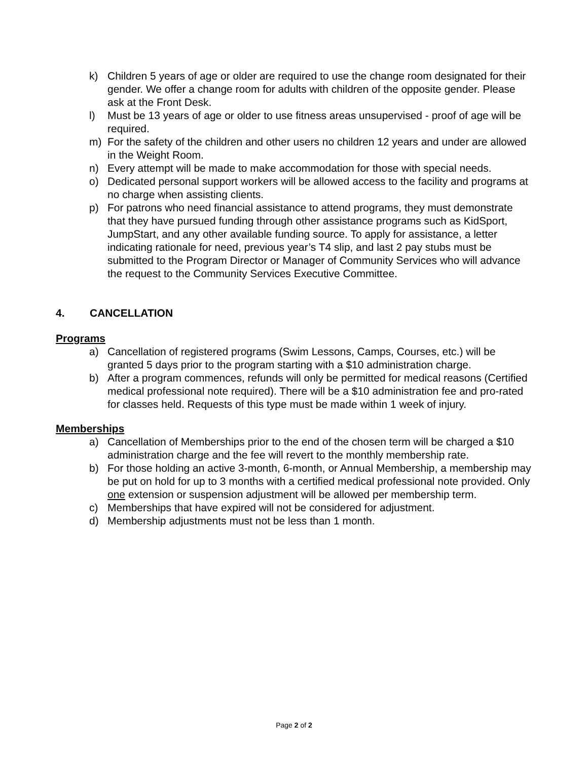k) Children 5 years of age or older are required to use the change room designated for their gender. We offer a change room for adults with children of the opposite gender. Please ask at the Front Desk.
l) Must be 13 years of age or older to use fitness areas unsupervised - proof of age will be required.
m) For the safety of the children and other users no children 12 years and under are allowed in the Weight Room.
n) Every attempt will be made to make accommodation for those with special needs.
o) Dedicated personal support workers will be allowed access to the facility and programs at no charge when assisting clients.
p) For patrons who need financial assistance to attend programs, they must demonstrate that they have pursued funding through other assistance programs such as KidSport, JumpStart, and any other available funding source. To apply for assistance, a letter indicating rationale for need, previous year’s T4 slip, and last 2 pay stubs must be submitted to the Program Director or Manager of Community Services who will advance the request to the Community Services Executive Committee.
4. CANCELLATION
Programs
a) Cancellation of registered programs (Swim Lessons, Camps, Courses, etc.) will be granted 5 days prior to the program starting with a $10 administration charge.
b) After a program commences, refunds will only be permitted for medical reasons (Certified medical professional note required). There will be a $10 administration fee and pro-rated for classes held. Requests of this type must be made within 1 week of injury.
Memberships
a) Cancellation of Memberships prior to the end of the chosen term will be charged a $10 administration charge and the fee will revert to the monthly membership rate.
b) For those holding an active 3-month, 6-month, or Annual Membership, a membership may be put on hold for up to 3 months with a certified medical professional note provided. Only one extension or suspension adjustment will be allowed per membership term.
c) Memberships that have expired will not be considered for adjustment.
d) Membership adjustments must not be less than 1 month.
Page 2 of 2